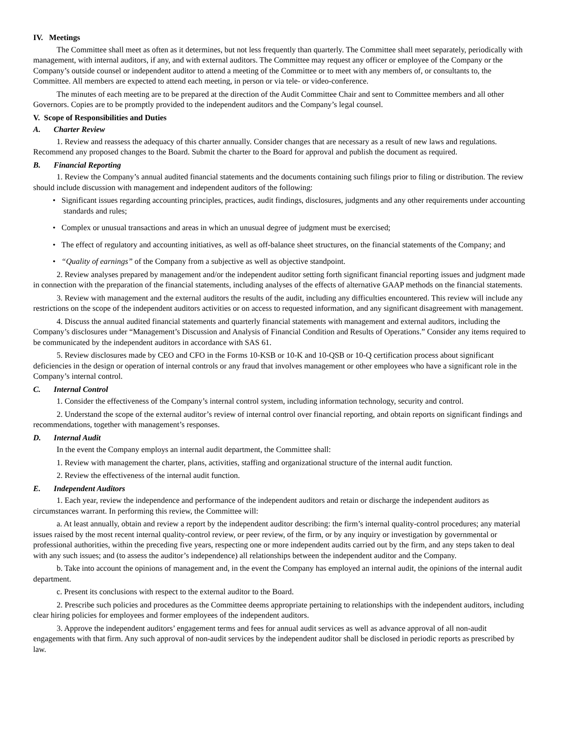IV. Meetings
The Committee shall meet as often as it determines, but not less frequently than quarterly. The Committee shall meet separately, periodically with management, with internal auditors, if any, and with external auditors. The Committee may request any officer or employee of the Company or the Company’s outside counsel or independent auditor to attend a meeting of the Committee or to meet with any members of, or consultants to, the Committee. All members are expected to attend each meeting, in person or via tele- or video-conference.
The minutes of each meeting are to be prepared at the direction of the Audit Committee Chair and sent to Committee members and all other Governors. Copies are to be promptly provided to the independent auditors and the Company’s legal counsel.
V. Scope of Responsibilities and Duties
A. Charter Review
1. Review and reassess the adequacy of this charter annually. Consider changes that are necessary as a result of new laws and regulations. Recommend any proposed changes to the Board. Submit the charter to the Board for approval and publish the document as required.
B. Financial Reporting
1. Review the Company’s annual audited financial statements and the documents containing such filings prior to filing or distribution. The review should include discussion with management and independent auditors of the following:
• Significant issues regarding accounting principles, practices, audit findings, disclosures, judgments and any other requirements under accounting standards and rules;
• Complex or unusual transactions and areas in which an unusual degree of judgment must be exercised;
• The effect of regulatory and accounting initiatives, as well as off-balance sheet structures, on the financial statements of the Company; and
• “Quality of earnings” of the Company from a subjective as well as objective standpoint.
2. Review analyses prepared by management and/or the independent auditor setting forth significant financial reporting issues and judgment made in connection with the preparation of the financial statements, including analyses of the effects of alternative GAAP methods on the financial statements.
3. Review with management and the external auditors the results of the audit, including any difficulties encountered. This review will include any restrictions on the scope of the independent auditors activities or on access to requested information, and any significant disagreement with management.
4. Discuss the annual audited financial statements and quarterly financial statements with management and external auditors, including the Company’s disclosures under “Management’s Discussion and Analysis of Financial Condition and Results of Operations.” Consider any items required to be communicated by the independent auditors in accordance with SAS 61.
5. Review disclosures made by CEO and CFO in the Forms 10-KSB or 10-K and 10-QSB or 10-Q certification process about significant deficiencies in the design or operation of internal controls or any fraud that involves management or other employees who have a significant role in the Company’s internal control.
C. Internal Control
1. Consider the effectiveness of the Company’s internal control system, including information technology, security and control.
2. Understand the scope of the external auditor’s review of internal control over financial reporting, and obtain reports on significant findings and recommendations, together with management’s responses.
D. Internal Audit
In the event the Company employs an internal audit department, the Committee shall:
1. Review with management the charter, plans, activities, staffing and organizational structure of the internal audit function.
2. Review the effectiveness of the internal audit function.
E. Independent Auditors
1. Each year, review the independence and performance of the independent auditors and retain or discharge the independent auditors as circumstances warrant. In performing this review, the Committee will:
a. At least annually, obtain and review a report by the independent auditor describing: the firm’s internal quality-control procedures; any material issues raised by the most recent internal quality-control review, or peer review, of the firm, or by any inquiry or investigation by governmental or professional authorities, within the preceding five years, respecting one or more independent audits carried out by the firm, and any steps taken to deal with any such issues; and (to assess the auditor’s independence) all relationships between the independent auditor and the Company.
b. Take into account the opinions of management and, in the event the Company has employed an internal audit, the opinions of the internal audit department.
c. Present its conclusions with respect to the external auditor to the Board.
2. Prescribe such policies and procedures as the Committee deems appropriate pertaining to relationships with the independent auditors, including clear hiring policies for employees and former employees of the independent auditors.
3. Approve the independent auditors’ engagement terms and fees for annual audit services as well as advance approval of all non-audit engagements with that firm. Any such approval of non-audit services by the independent auditor shall be disclosed in periodic reports as prescribed by law.